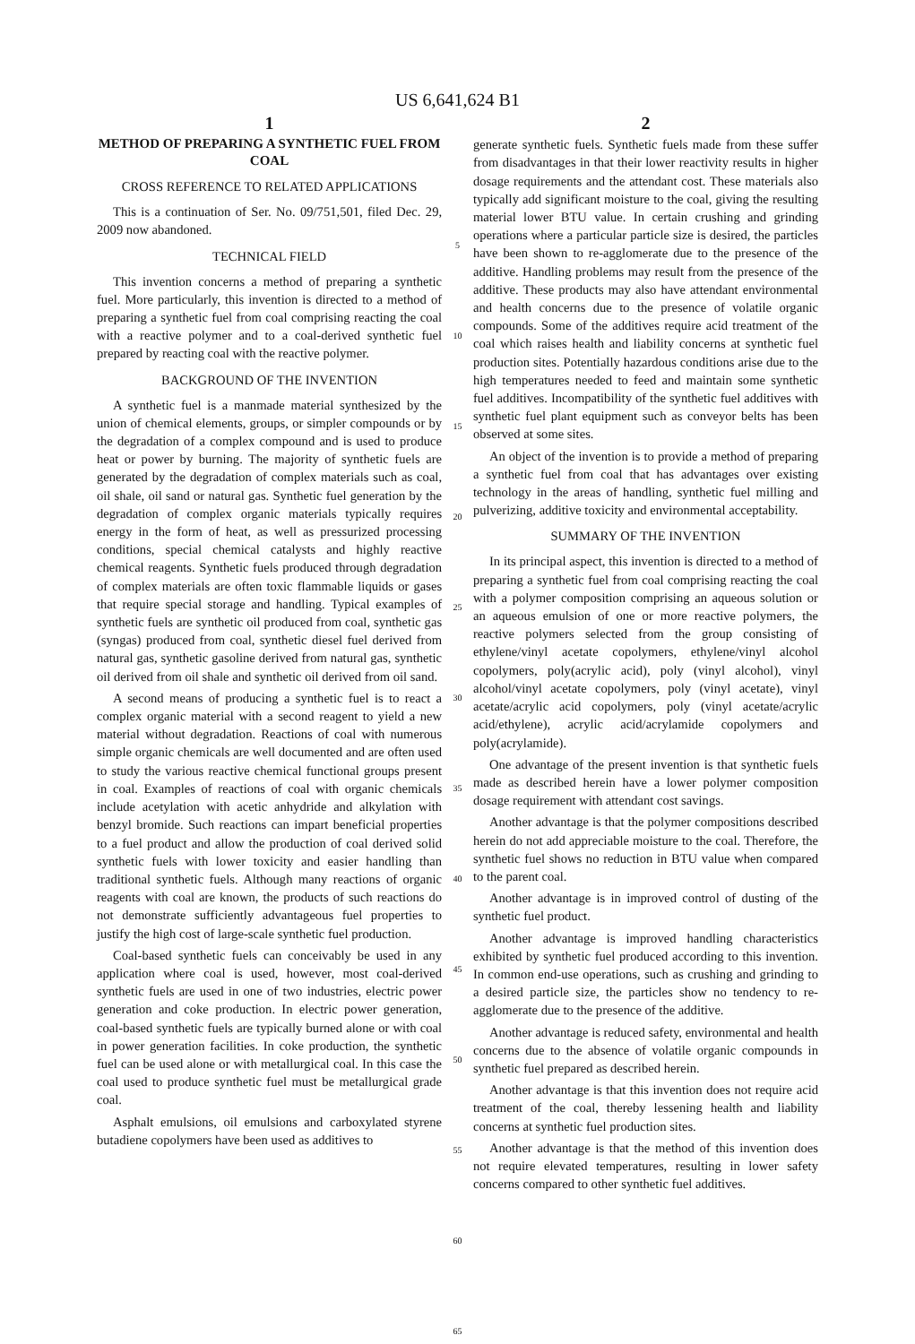US 6,641,624 B1
1
METHOD OF PREPARING A SYNTHETIC FUEL FROM COAL
CROSS REFERENCE TO RELATED APPLICATIONS
This is a continuation of Ser. No. 09/751,501, filed Dec. 29, 2009 now abandoned.
TECHNICAL FIELD
This invention concerns a method of preparing a synthetic fuel. More particularly, this invention is directed to a method of preparing a synthetic fuel from coal comprising reacting the coal with a reactive polymer and to a coal-derived synthetic fuel prepared by reacting coal with the reactive polymer.
BACKGROUND OF THE INVENTION
A synthetic fuel is a manmade material synthesized by the union of chemical elements, groups, or simpler compounds or by the degradation of a complex compound and is used to produce heat or power by burning. The majority of synthetic fuels are generated by the degradation of complex materials such as coal, oil shale, oil sand or natural gas. Synthetic fuel generation by the degradation of complex organic materials typically requires energy in the form of heat, as well as pressurized processing conditions, special chemical catalysts and highly reactive chemical reagents. Synthetic fuels produced through degradation of complex materials are often toxic flammable liquids or gases that require special storage and handling. Typical examples of synthetic fuels are synthetic oil produced from coal, synthetic gas (syngas) produced from coal, synthetic diesel fuel derived from natural gas, synthetic gasoline derived from natural gas, synthetic oil derived from oil shale and synthetic oil derived from oil sand.
A second means of producing a synthetic fuel is to react a complex organic material with a second reagent to yield a new material without degradation. Reactions of coal with numerous simple organic chemicals are well documented and are often used to study the various reactive chemical functional groups present in coal. Examples of reactions of coal with organic chemicals include acetylation with acetic anhydride and alkylation with benzyl bromide. Such reactions can impart beneficial properties to a fuel product and allow the production of coal derived solid synthetic fuels with lower toxicity and easier handling than traditional synthetic fuels. Although many reactions of organic reagents with coal are known, the products of such reactions do not demonstrate sufficiently advantageous fuel properties to justify the high cost of large-scale synthetic fuel production.
Coal-based synthetic fuels can conceivably be used in any application where coal is used, however, most coal-derived synthetic fuels are used in one of two industries, electric power generation and coke production. In electric power generation, coal-based synthetic fuels are typically burned alone or with coal in power generation facilities. In coke production, the synthetic fuel can be used alone or with metallurgical coal. In this case the coal used to produce synthetic fuel must be metallurgical grade coal.
Asphalt emulsions, oil emulsions and carboxylated styrene butadiene copolymers have been used as additives to
5
10
15
20
25
30
35
40
45
50
55
60
65
2
generate synthetic fuels. Synthetic fuels made from these suffer from disadvantages in that their lower reactivity results in higher dosage requirements and the attendant cost. These materials also typically add significant moisture to the coal, giving the resulting material lower BTU value. In certain crushing and grinding operations where a particular particle size is desired, the particles have been shown to re-agglomerate due to the presence of the additive. Handling problems may result from the presence of the additive. These products may also have attendant environmental and health concerns due to the presence of volatile organic compounds. Some of the additives require acid treatment of the coal which raises health and liability concerns at synthetic fuel production sites. Potentially hazardous conditions arise due to the high temperatures needed to feed and maintain some synthetic fuel additives. Incompatibility of the synthetic fuel additives with synthetic fuel plant equipment such as conveyor belts has been observed at some sites.
An object of the invention is to provide a method of preparing a synthetic fuel from coal that has advantages over existing technology in the areas of handling, synthetic fuel milling and pulverizing, additive toxicity and environmental acceptability.
SUMMARY OF THE INVENTION
In its principal aspect, this invention is directed to a method of preparing a synthetic fuel from coal comprising reacting the coal with a polymer composition comprising an aqueous solution or an aqueous emulsion of one or more reactive polymers, the reactive polymers selected from the group consisting of ethylene/vinyl acetate copolymers, ethylene/vinyl alcohol copolymers, poly(acrylic acid), poly (vinyl alcohol), vinyl alcohol/vinyl acetate copolymers, poly (vinyl acetate), vinyl acetate/acrylic acid copolymers, poly (vinyl acetate/acrylic acid/ethylene), acrylic acid/acrylamide copolymers and poly(acrylamide).
One advantage of the present invention is that synthetic fuels made as described herein have a lower polymer composition dosage requirement with attendant cost savings.
Another advantage is that the polymer compositions described herein do not add appreciable moisture to the coal. Therefore, the synthetic fuel shows no reduction in BTU value when compared to the parent coal.
Another advantage is in improved control of dusting of the synthetic fuel product.
Another advantage is improved handling characteristics exhibited by synthetic fuel produced according to this invention. In common end-use operations, such as crushing and grinding to a desired particle size, the particles show no tendency to re-agglomerate due to the presence of the additive.
Another advantage is reduced safety, environmental and health concerns due to the absence of volatile organic compounds in synthetic fuel prepared as described herein.
Another advantage is that this invention does not require acid treatment of the coal, thereby lessening health and liability concerns at synthetic fuel production sites.
Another advantage is that the method of this invention does not require elevated temperatures, resulting in lower safety concerns compared to other synthetic fuel additives.